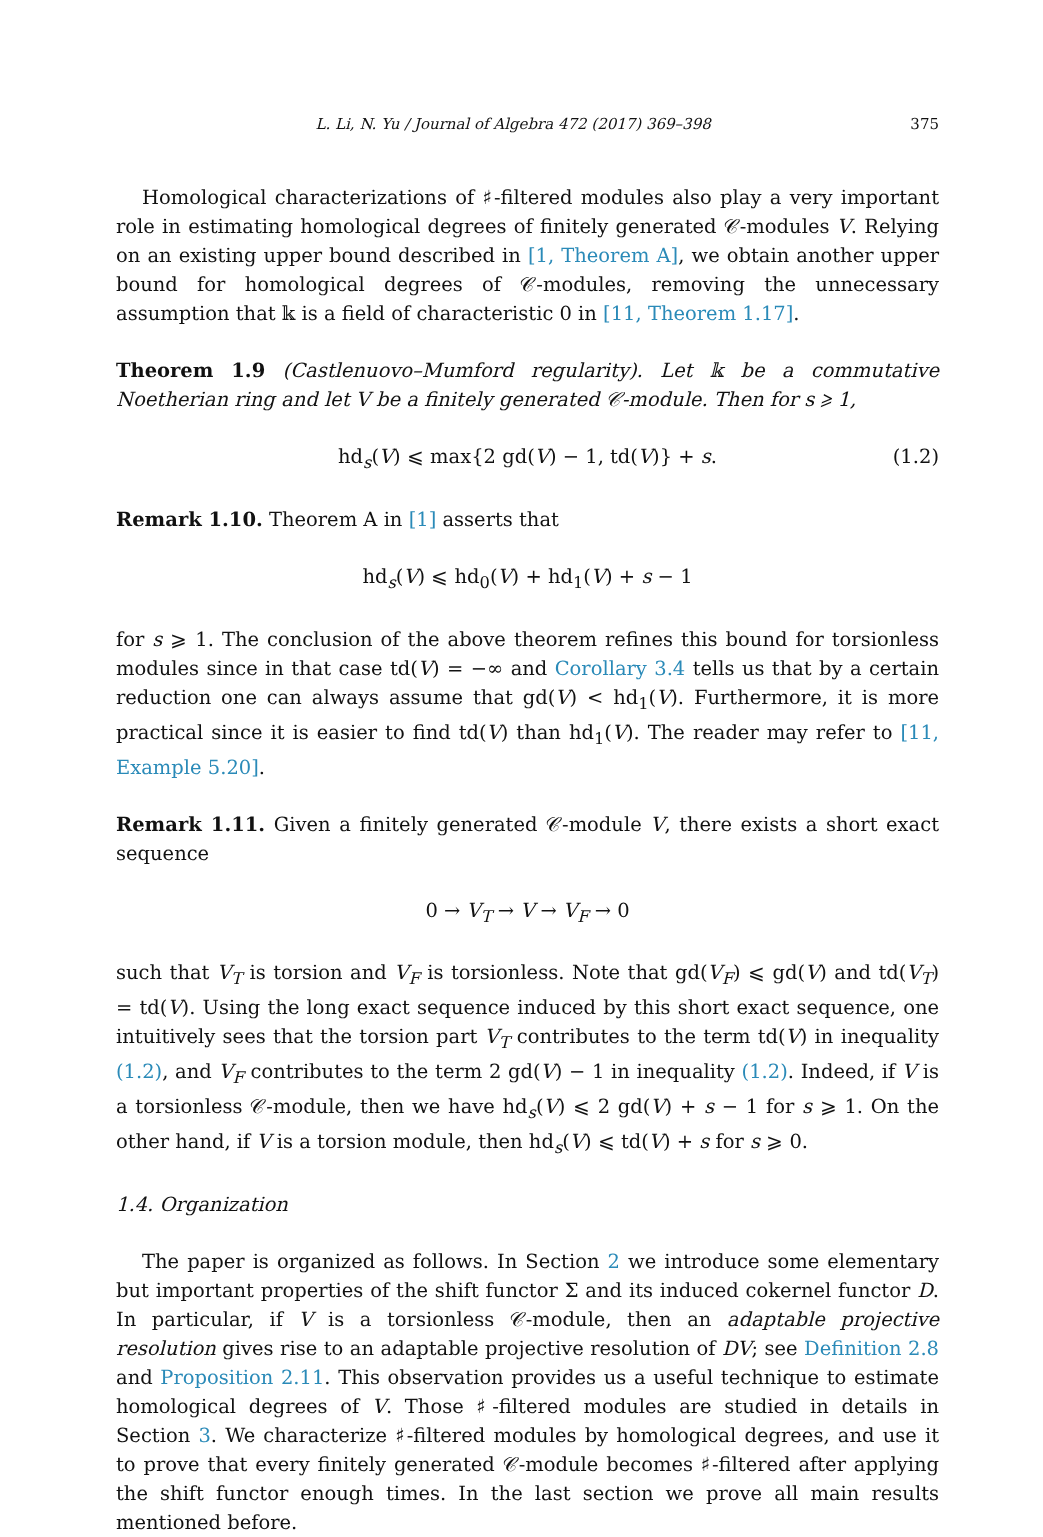L. Li, N. Yu / Journal of Algebra 472 (2017) 369–398 375
Homological characterizations of ♯-filtered modules also play a very important role in estimating homological degrees of finitely generated 𝒞-modules V. Relying on an existing upper bound described in [1, Theorem A], we obtain another upper bound for homological degrees of 𝒞-modules, removing the unnecessary assumption that 𝕜 is a field of characteristic 0 in [11, Theorem 1.17].
Theorem 1.9 (Castlenuovo–Mumford regularity). Let 𝕜 be a commutative Noetherian ring and let V be a finitely generated 𝒞-module. Then for s ⩾ 1,
hd<sub>s</sub>(V) ⩽ max{2 gd(V) − 1, td(V)} + s. (1.2)
Remark 1.10. Theorem A in [1] asserts that
hd<sub>s</sub>(V) ⩽ hd<sub>0</sub>(V) + hd<sub>1</sub>(V) + s − 1
for s ⩾ 1. The conclusion of the above theorem refines this bound for torsionless modules since in that case td(V) = −∞ and Corollary 3.4 tells us that by a certain reduction one can always assume that gd(V) < hd<sub>1</sub>(V). Furthermore, it is more practical since it is easier to find td(V) than hd<sub>1</sub>(V). The reader may refer to [11, Example 5.20].
Remark 1.11. Given a finitely generated 𝒞-module V, there exists a short exact sequence
0 → V<sub>T</sub> → V → V<sub>F</sub> → 0
such that V<sub>T</sub> is torsion and V<sub>F</sub> is torsionless. Note that gd(V<sub>F</sub>) ⩽ gd(V) and td(V<sub>T</sub>) = td(V). Using the long exact sequence induced by this short exact sequence, one intuitively sees that the torsion part V<sub>T</sub> contributes to the term td(V) in inequality (1.2), and V<sub>F</sub> contributes to the term 2 gd(V) − 1 in inequality (1.2). Indeed, if V is a torsionless 𝒞-module, then we have hd<sub>s</sub>(V) ⩽ 2 gd(V) + s − 1 for s ⩾ 1. On the other hand, if V is a torsion module, then hd<sub>s</sub>(V) ⩽ td(V) + s for s ⩾ 0.
1.4. Organization
The paper is organized as follows. In Section 2 we introduce some elementary but important properties of the shift functor Σ and its induced cokernel functor D. In particular, if V is a torsionless 𝒞-module, then an adaptable projective resolution gives rise to an adaptable projective resolution of DV; see Definition 2.8 and Proposition 2.11. This observation provides us a useful technique to estimate homological degrees of V. Those ♯-filtered modules are studied in details in Section 3. We characterize ♯-filtered modules by homological degrees, and use it to prove that every finitely generated 𝒞-module becomes ♯-filtered after applying the shift functor enough times. In the last section we prove all main results mentioned before.